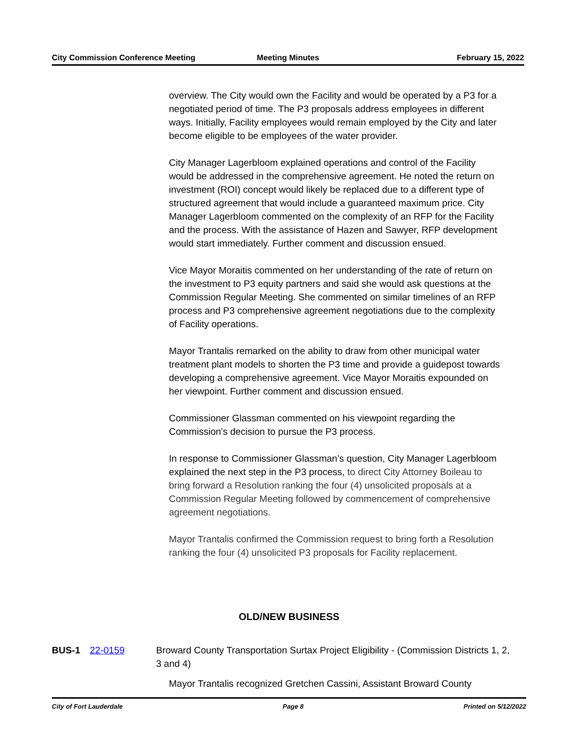City Commission Conference Meeting
Meeting Minutes February 15, 2022
overview. The City would own the Facility and would be operated by a P3 for a negotiated period of time. The P3 proposals address employees in different ways. Initially, Facility employees would remain employed by the City and later become eligible to be employees of the water provider.
City Manager Lagerbloom explained operations and control of the Facility would be addressed in the comprehensive agreement. He noted the return on investment (ROI) concept would likely be replaced due to a different type of structured agreement that would include a guaranteed maximum price. City Manager Lagerbloom commented on the complexity of an RFP for the Facility and the process. With the assistance of Hazen and Sawyer, RFP development would start immediately. Further comment and discussion ensued.
Vice Mayor Moraitis commented on her understanding of the rate of return on the investment to P3 equity partners and said she would ask questions at the Commission Regular Meeting. She commented on similar timelines of an RFP process and P3 comprehensive agreement negotiations due to the complexity of Facility operations.
Mayor Trantalis remarked on the ability to draw from other municipal water treatment plant models to shorten the P3 time and provide a guidepost towards developing a comprehensive agreement. Vice Mayor Moraitis expounded on her viewpoint. Further comment and discussion ensued.
Commissioner Glassman commented on his viewpoint regarding the Commission's decision to pursue the P3 process.
In response to Commissioner Glassman’s question, City Manager Lagerbloom explained the next step in the P3 process, to direct City Attorney Boileau to bring forward a Resolution ranking the four (4) unsolicited proposals at a Commission Regular Meeting followed by commencement of comprehensive agreement negotiations.
Mayor Trantalis confirmed the Commission request to bring forth a Resolution ranking the four (4) unsolicited P3 proposals for Facility replacement.
OLD/NEW BUSINESS
BUS-1 22-0159 Broward County Transportation Surtax Project Eligibility - (Commission Districts 1, 2, 3 and 4)
Mayor Trantalis recognized Gretchen Cassini, Assistant Broward County
City of Fort Lauderdale Page 8 Printed on 5/12/2022